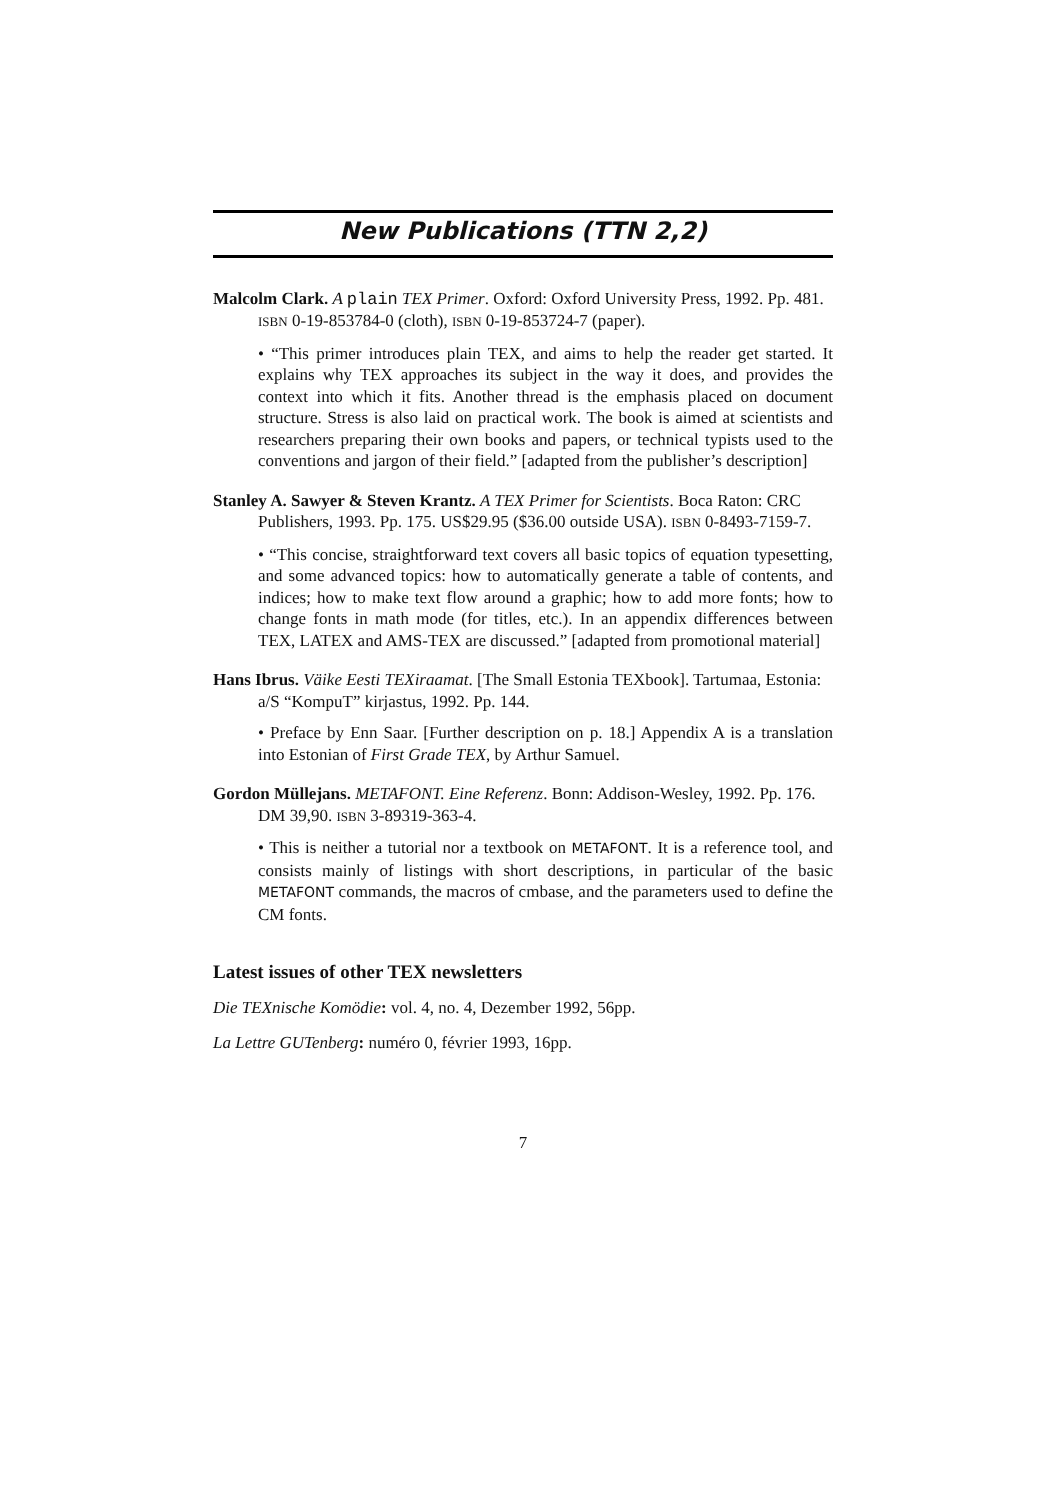New Publications (TTN 2,2)
Malcolm Clark. A plain TEX Primer. Oxford: Oxford University Press, 1992. Pp. 481. ISBN 0-19-853784-0 (cloth), ISBN 0-19-853724-7 (paper).
• “This primer introduces plain TEX, and aims to help the reader get started. It explains why TEX approaches its subject in the way it does, and provides the context into which it fits. Another thread is the emphasis placed on document structure. Stress is also laid on practical work. The book is aimed at scientists and researchers preparing their own books and papers, or technical typists used to the conventions and jargon of their field.” [adapted from the publisher’s description]
Stanley A. Sawyer & Steven Krantz. A TEX Primer for Scientists. Boca Raton: CRC Publishers, 1993. Pp. 175. US$29.95 ($36.00 outside USA). ISBN 0-8493-7159-7.
• “This concise, straightforward text covers all basic topics of equation typesetting, and some advanced topics: how to automatically generate a table of contents, and indices; how to make text flow around a graphic; how to add more fonts; how to change fonts in math mode (for titles, etc.). In an appendix differences between TEX, LATEX and AMS-TEX are discussed.” [adapted from promotional material]
Hans Ibrus. Väike Eesti TEXiraamat. [The Small Estonia TEXbook]. Tartumaa, Estonia: a/S “KompuT” kirjastus, 1992. Pp. 144.
• Preface by Enn Saar. [Further description on p. 18.] Appendix A is a translation into Estonian of First Grade TEX, by Arthur Samuel.
Gordon Müllejans. METAFONT. Eine Referenz. Bonn: Addison-Wesley, 1992. Pp. 176. DM 39,90. ISBN 3-89319-363-4.
• This is neither a tutorial nor a textbook on METAFONT. It is a reference tool, and consists mainly of listings with short descriptions, in particular of the basic METAFONT commands, the macros of cmbase, and the parameters used to define the CM fonts.
Latest issues of other TEX newsletters
Die TEXnische Komödie: vol. 4, no. 4, Dezember 1992, 56pp.
La Lettre GUTenberg: numéro 0, février 1993, 16pp.
7